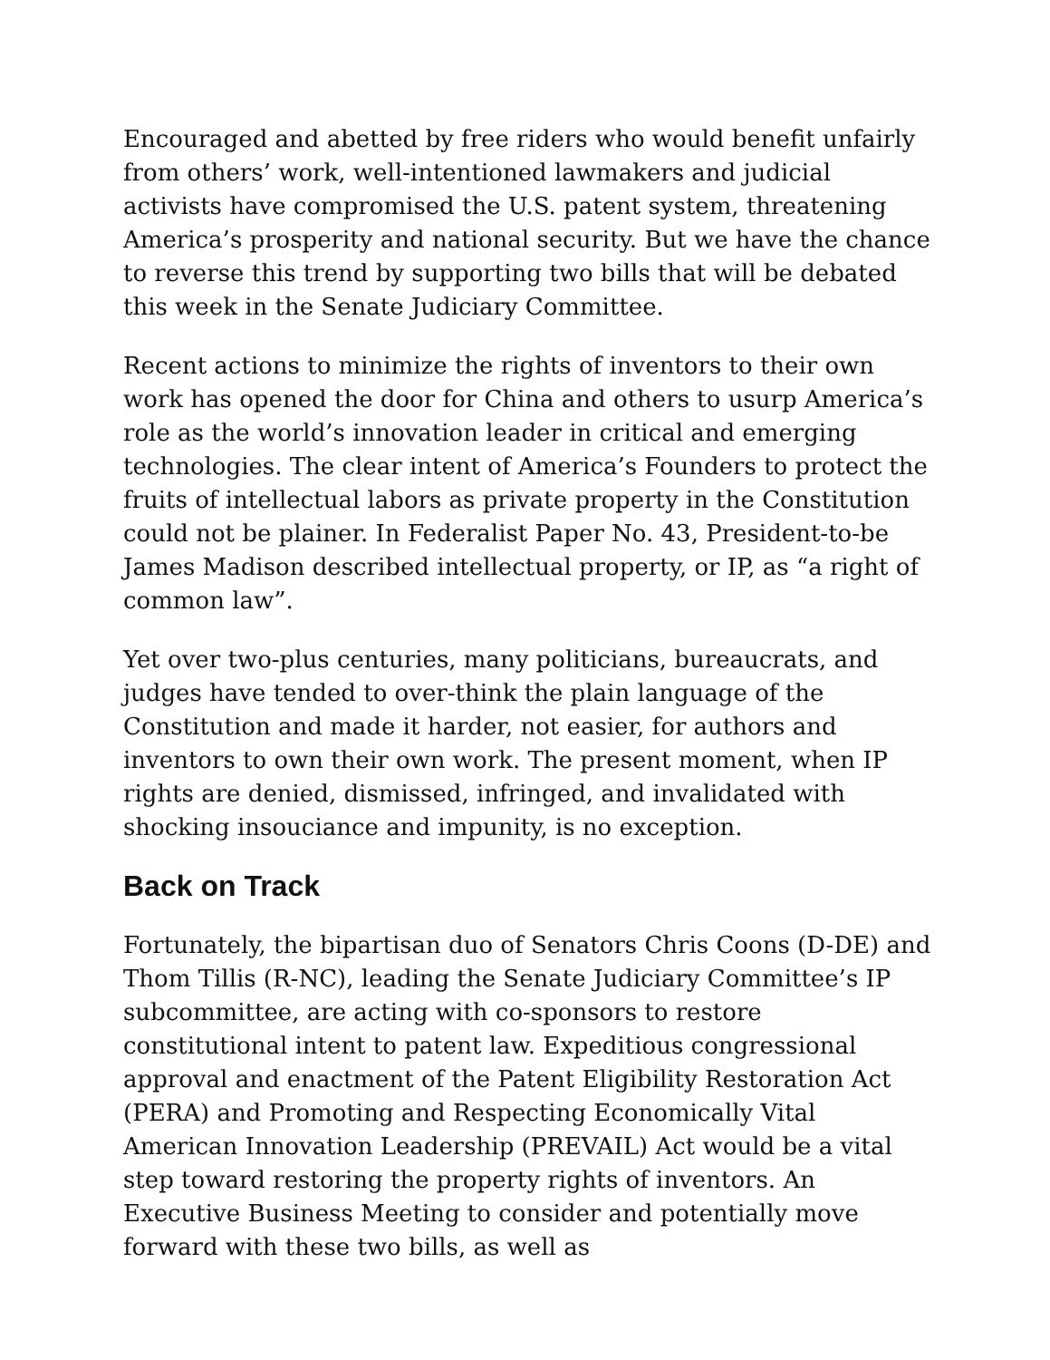Encouraged and abetted by free riders who would benefit unfairly from others’ work, well-intentioned lawmakers and judicial activists have compromised the U.S. patent system, threatening America’s prosperity and national security. But we have the chance to reverse this trend by supporting two bills that will be debated this week in the Senate Judiciary Committee.
Recent actions to minimize the rights of inventors to their own work has opened the door for China and others to usurp America’s role as the world’s innovation leader in critical and emerging technologies. The clear intent of America’s Founders to protect the fruits of intellectual labors as private property in the Constitution could not be plainer. In Federalist Paper No. 43, President-to-be James Madison described intellectual property, or IP, as “a right of common law”.
Yet over two-plus centuries, many politicians, bureaucrats, and judges have tended to over-think the plain language of the Constitution and made it harder, not easier, for authors and inventors to own their own work. The present moment, when IP rights are denied, dismissed, infringed, and invalidated with shocking insouciance and impunity, is no exception.
Back on Track
Fortunately, the bipartisan duo of Senators Chris Coons (D-DE) and Thom Tillis (R-NC), leading the Senate Judiciary Committee’s IP subcommittee, are acting with co-sponsors to restore constitutional intent to patent law. Expeditious congressional approval and enactment of the Patent Eligibility Restoration Act (PERA) and Promoting and Respecting Economically Vital American Innovation Leadership (PREVAIL) Act would be a vital step toward restoring the property rights of inventors. An Executive Business Meeting to consider and potentially move forward with these two bills, as well as